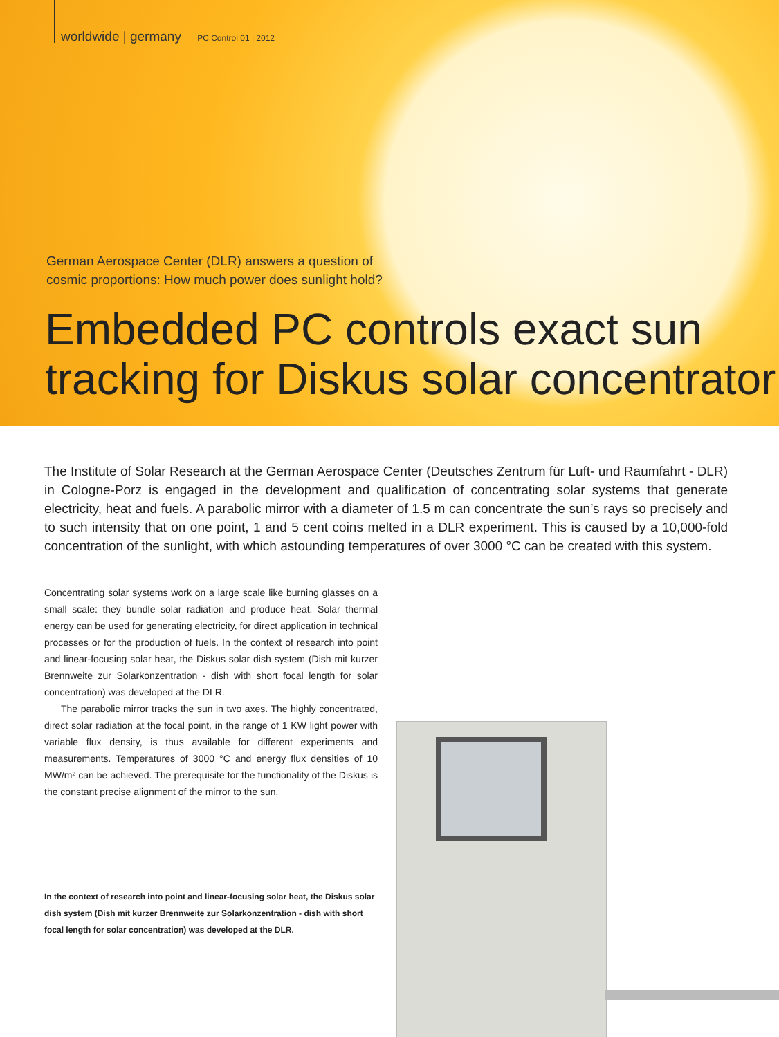worldwide | germany PC Control 01 | 2012
German Aerospace Center (DLR) answers a question of
cosmic proportions: How much power does sunlight hold?
Embedded PC controls exact sun
tracking for Diskus solar concentrator
The Institute of Solar Research at the German Aerospace Center (Deutsches Zentrum für Luft- und Raumfahrt - DLR) in Cologne-Porz is engaged in the development and qualification of concentrating solar systems that generate electricity, heat and fuels. A parabolic mirror with a diameter of 1.5 m can concentrate the sun’s rays so precisely and to such intensity that on one point, 1 and 5 cent coins melted in a DLR experiment. This is caused by a 10,000-fold concentration of the sunlight, with which astounding temperatures of over 3000 °C can be created with this system.
Concentrating solar systems work on a large scale like burning glasses on a small scale: they bundle solar radiation and produce heat. Solar thermal energy can be used for generating electricity, for direct application in technical processes or for the production of fuels. In the context of research into point and linear-focusing solar heat, the Diskus solar dish system (Dish mit kurzer Brennweite zur Solarkonzentration - dish with short focal length for solar concentration) was developed at the DLR.
The parabolic mirror tracks the sun in two axes. The highly concentrated, direct solar radiation at the focal point, in the range of 1 KW light power with variable flux density, is thus available for different experiments and measurements. Temperatures of 3000 °C and energy flux densities of 10 MW/m² can be achieved. The prerequisite for the functionality of the Diskus is the constant precise alignment of the mirror to the sun.
In the context of research into point and linear-focusing solar heat, the Diskus solar dish system (Dish mit kurzer Brennweite zur Solarkonzentration - dish with short focal length for solar concentration) was developed at the DLR.